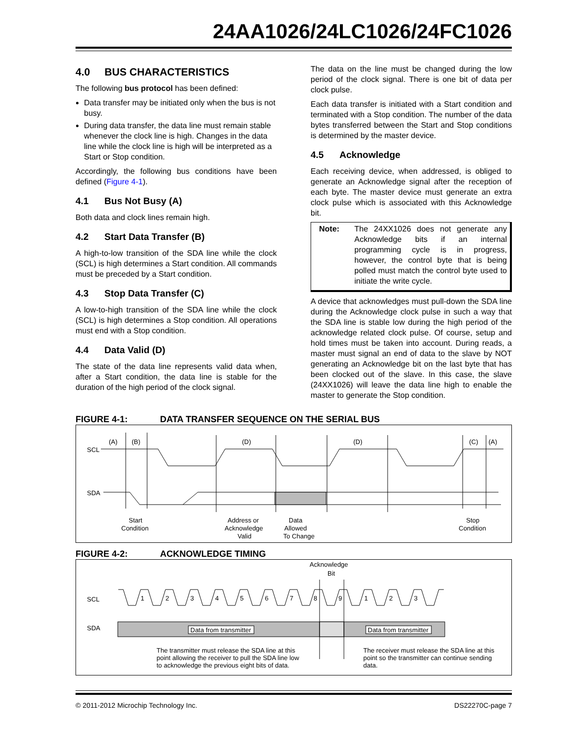24AA1026/24LC1026/24FC1026
4.0 BUS CHARACTERISTICS
The following bus protocol has been defined:
Data transfer may be initiated only when the bus is not busy.
During data transfer, the data line must remain stable whenever the clock line is high. Changes in the data line while the clock line is high will be interpreted as a Start or Stop condition.
Accordingly, the following bus conditions have been defined (Figure 4-1).
4.1 Bus Not Busy (A)
Both data and clock lines remain high.
4.2 Start Data Transfer (B)
A high-to-low transition of the SDA line while the clock (SCL) is high determines a Start condition. All commands must be preceded by a Start condition.
4.3 Stop Data Transfer (C)
A low-to-high transition of the SDA line while the clock (SCL) is high determines a Stop condition. All operations must end with a Stop condition.
4.4 Data Valid (D)
The state of the data line represents valid data when, after a Start condition, the data line is stable for the duration of the high period of the clock signal.
The data on the line must be changed during the low period of the clock signal. There is one bit of data per clock pulse.
Each data transfer is initiated with a Start condition and terminated with a Stop condition. The number of the data bytes transferred between the Start and Stop conditions is determined by the master device.
4.5 Acknowledge
Each receiving device, when addressed, is obliged to generate an Acknowledge signal after the reception of each byte. The master device must generate an extra clock pulse which is associated with this Acknowledge bit.
Note: The 24XX1026 does not generate any Acknowledge bits if an internal programming cycle is in progress, however, the control byte that is being polled must match the control byte used to initiate the write cycle.
A device that acknowledges must pull-down the SDA line during the Acknowledge clock pulse in such a way that the SDA line is stable low during the high period of the acknowledge related clock pulse. Of course, setup and hold times must be taken into account. During reads, a master must signal an end of data to the slave by NOT generating an Acknowledge bit on the last byte that has been clocked out of the slave. In this case, the slave (24XX1026) will leave the data line high to enable the master to generate the Stop condition.
FIGURE 4-1: DATA TRANSFER SEQUENCE ON THE SERIAL BUS
(A)
(B)
(D)
(D)
(C)
(A)
SCL
SDA
Start
Condition
Address or
Acknowledge
Valid
Data
Allowed
To Change
Stop
Condition
FIGURE 4-2: ACKNOWLEDGE TIMING
Acknowledge
Bit
SCL
SDA
1
2
3
4
5
6
7
8
9
1
2
3
Data from transmitter
Data from transmitter
The transmitter must release the SDA line at this
point allowing the receiver to pull the SDA line low
to acknowledge the previous eight bits of data.
The receiver must release the SDA line at this
point so the transmitter can continue sending
data.
© 2011-2012 Microchip Technology Inc. DS22270C-page 7